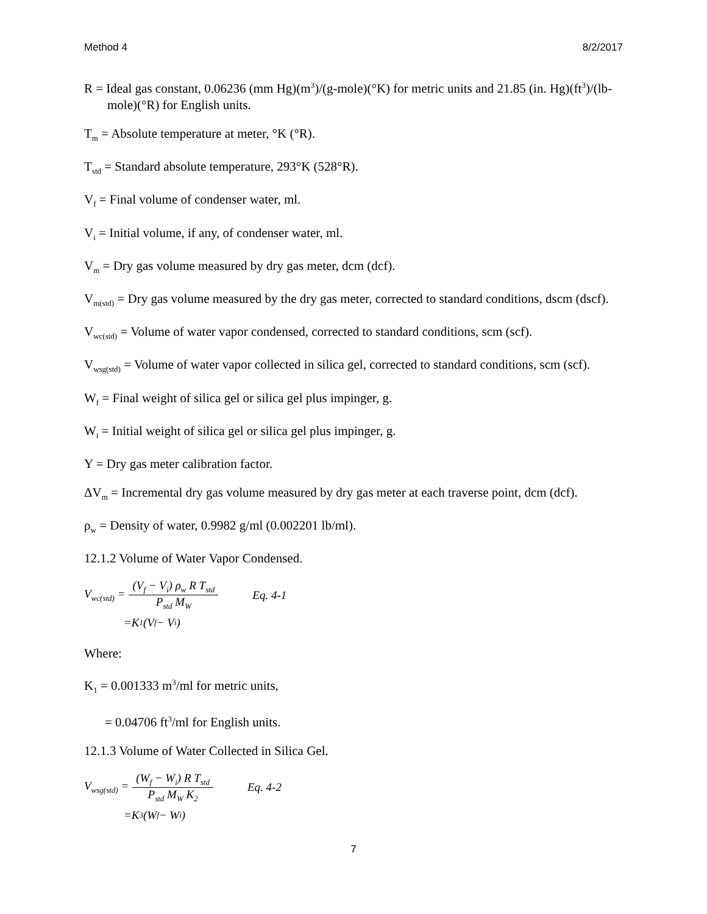Method 4 8/2/2017
R = Ideal gas constant, 0.06236 (mm Hg)(m<sup>3</sup>)/(g-mole)(°K) for metric units and 21.85 (in. Hg)(ft<sup>3</sup>)/(lb-mole)(°R) for English units.
T<sub>m</sub> = Absolute temperature at meter, °K (°R).
T<sub>std</sub> = Standard absolute temperature, 293°K (528°R).
V<sub>f</sub> = Final volume of condenser water, ml.
V<sub>i</sub> = Initial volume, if any, of condenser water, ml.
V<sub>m</sub> = Dry gas volume measured by dry gas meter, dcm (dcf).
V<sub>m(std)</sub> = Dry gas volume measured by the dry gas meter, corrected to standard conditions, dscm (dscf).
V<sub>wc(std)</sub> = Volume of water vapor condensed, corrected to standard conditions, scm (scf).
V<sub>wsg(std)</sub> = Volume of water vapor collected in silica gel, corrected to standard conditions, scm (scf).
W<sub>f</sub> = Final weight of silica gel or silica gel plus impinger, g.
W<sub>i</sub> = Initial weight of silica gel or silica gel plus impinger, g.
Y = Dry gas meter calibration factor.
ΔV<sub>m</sub> = Incremental dry gas volume measured by dry gas meter at each traverse point, dcm (dcf).
ρ<sub>w</sub> = Density of water, 0.9982 g/ml (0.002201 lb/ml).
12.1.2 Volume of Water Vapor Condensed.
V<sub>wc(std)</sub> = (V<sub>f</sub> − V<sub>i</sub>) ρ<sub>w</sub> R T<sub>std</sub> P<sub>std</sub> M<sub>W</sub> Eq. 4-1
=K<sub>1</sub>(V<sub>f</sub> − V<sub>i</sub>)
Where:
K<sub>1</sub> = 0.001333 m<sup>3</sup>/ml for metric units,
= 0.04706 ft<sup>3</sup>/ml for English units.
12.1.3 Volume of Water Collected in Silica Gel.
V<sub>wsg(std)</sub> = (W<sub>f</sub> − W<sub>i</sub>) R T<sub>std</sub> P<sub>std</sub> M<sub>W</sub> K<sub>2</sub> Eq. 4-2
=K<sub>3</sub>(W<sub>f</sub> − W<sub>i</sub>)
7